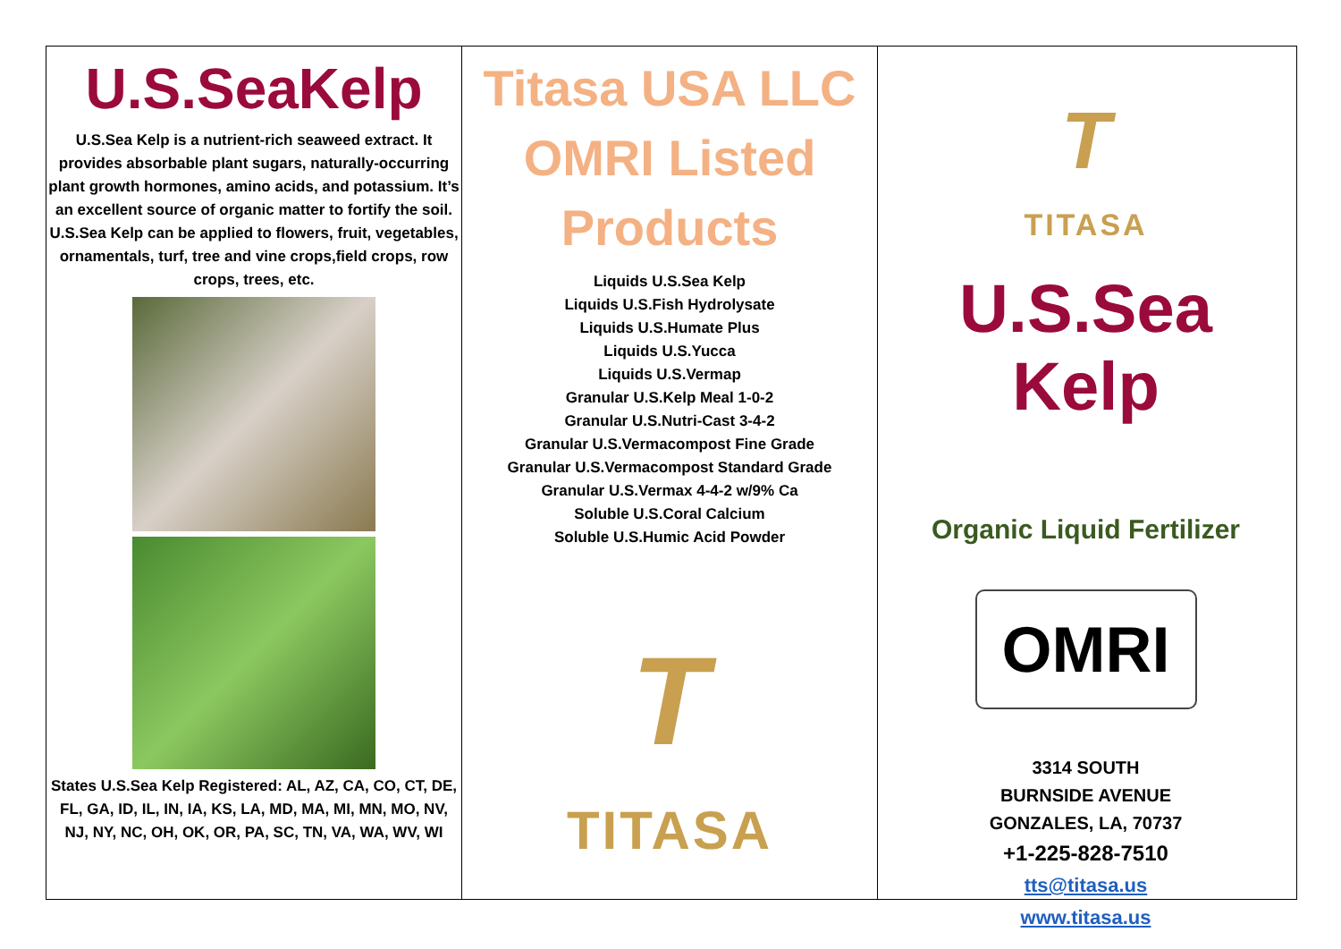U.S.SeaKelp
U.S.Sea Kelp is a nutrient-rich seaweed extract. It provides absorbable plant sugars, naturally-occurring plant growth hormones, amino acids, and potassium. It’s an excellent source of organic matter to fortify the soil.
U.S.Sea Kelp can be applied to flowers, fruit, vegetables, ornamentals, turf, tree and vine crops,field crops, row crops, trees, etc.
States U.S.Sea Kelp Registered: AL, AZ, CA, CO, CT, DE, FL, GA, ID, IL, IN, IA, KS, LA, MD, MA, MI, MN, MO, NV, NJ, NY, NC, OH, OK, OR, PA, SC, TN, VA, WA, WV, WI
Titasa USA LLC
OMRI Listed
Products
Liquids U.S.Sea Kelp
Liquids U.S.Fish Hydrolysate
Liquids U.S.Humate Plus
Liquids U.S.Yucca
Liquids U.S.Vermap
Granular U.S.Kelp Meal 1-0-2
Granular U.S.Nutri-Cast 3-4-2
Granular U.S.Vermacompost Fine Grade
Granular U.S.Vermacompost Standard Grade
Granular U.S.Vermax 4-4-2 w/9% Ca
Soluble U.S.Coral Calcium
Soluble U.S.Humic Acid Powder
T
TITASA
T
TITASA
U.S.Sea Kelp
Organic Liquid Fertilizer
OMRI
3314 SOUTH
BURNSIDE AVENUE
GONZALES, LA, 70737
+1-225-828-7510
tts@titasa.us
www.titasa.us